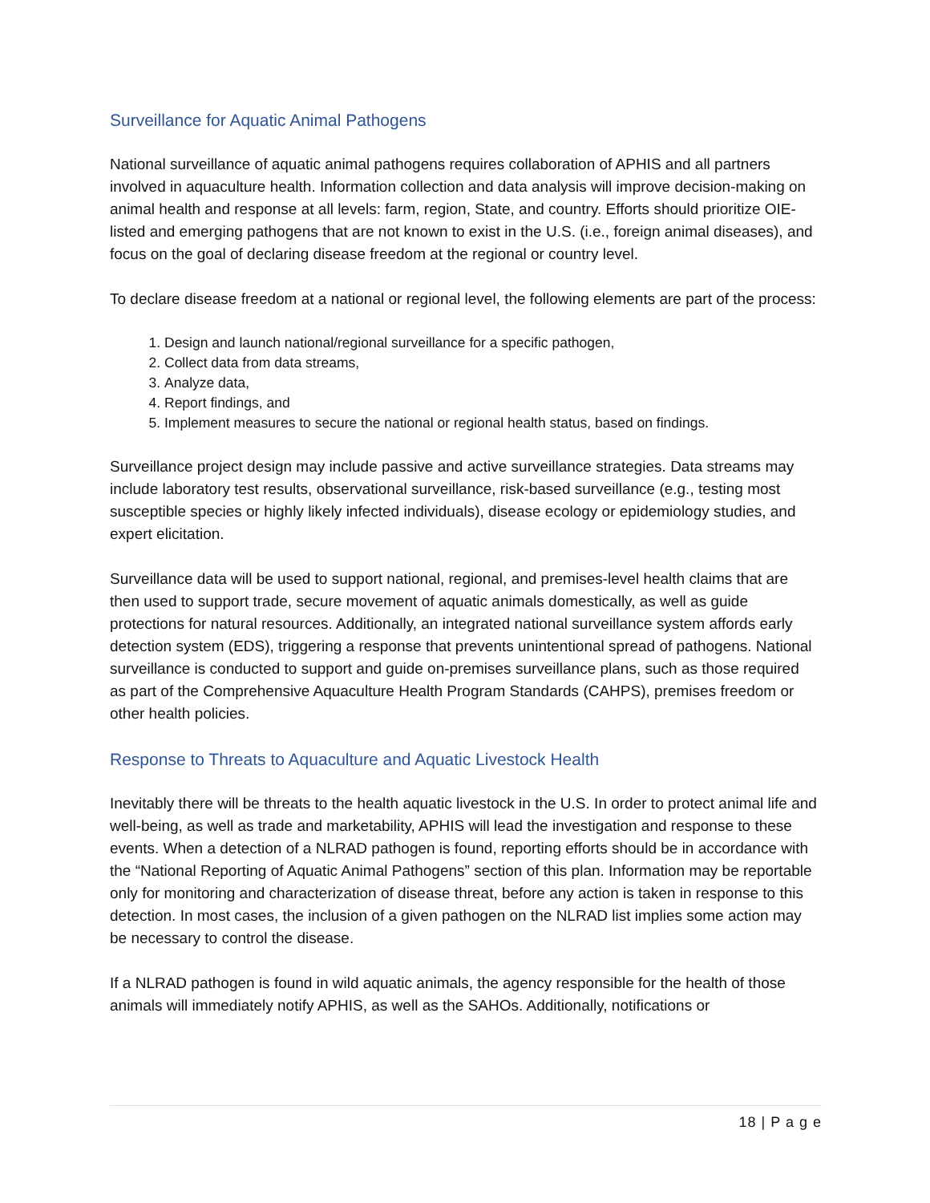Surveillance for Aquatic Animal Pathogens
National surveillance of aquatic animal pathogens requires collaboration of APHIS and all partners involved in aquaculture health. Information collection and data analysis will improve decision-making on animal health and response at all levels: farm, region, State, and country. Efforts should prioritize OIE-listed and emerging pathogens that are not known to exist in the U.S. (i.e., foreign animal diseases), and focus on the goal of declaring disease freedom at the regional or country level.
To declare disease freedom at a national or regional level, the following elements are part of the process:
1. Design and launch national/regional surveillance for a specific pathogen,
2. Collect data from data streams,
3. Analyze data,
4. Report findings, and
5. Implement measures to secure the national or regional health status, based on findings.
Surveillance project design may include passive and active surveillance strategies. Data streams may include laboratory test results, observational surveillance, risk-based surveillance (e.g., testing most susceptible species or highly likely infected individuals), disease ecology or epidemiology studies, and expert elicitation.
Surveillance data will be used to support national, regional, and premises-level health claims that are then used to support trade, secure movement of aquatic animals domestically, as well as guide protections for natural resources. Additionally, an integrated national surveillance system affords early detection system (EDS), triggering a response that prevents unintentional spread of pathogens. National surveillance is conducted to support and guide on-premises surveillance plans, such as those required as part of the Comprehensive Aquaculture Health Program Standards (CAHPS), premises freedom or other health policies.
Response to Threats to Aquaculture and Aquatic Livestock Health
Inevitably there will be threats to the health aquatic livestock in the U.S. In order to protect animal life and well-being, as well as trade and marketability, APHIS will lead the investigation and response to these events. When a detection of a NLRAD pathogen is found, reporting efforts should be in accordance with the “National Reporting of Aquatic Animal Pathogens” section of this plan. Information may be reportable only for monitoring and characterization of disease threat, before any action is taken in response to this detection. In most cases, the inclusion of a given pathogen on the NLRAD list implies some action may be necessary to control the disease.
If a NLRAD pathogen is found in wild aquatic animals, the agency responsible for the health of those animals will immediately notify APHIS, as well as the SAHOs. Additionally, notifications or
18 | P a g e